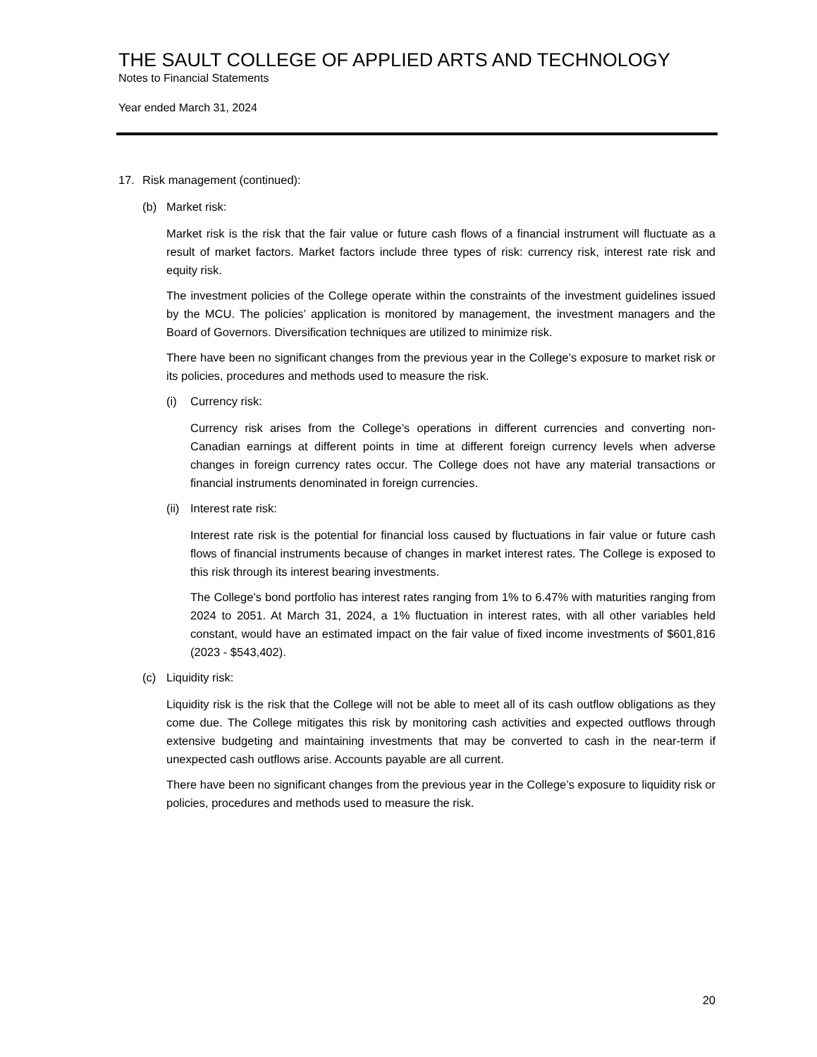THE SAULT COLLEGE OF APPLIED ARTS AND TECHNOLOGY
Notes to Financial Statements
Year ended March 31, 2024
17. Risk management (continued):
(b) Market risk:
Market risk is the risk that the fair value or future cash flows of a financial instrument will fluctuate as a result of market factors. Market factors include three types of risk: currency risk, interest rate risk and equity risk.
The investment policies of the College operate within the constraints of the investment guidelines issued by the MCU. The policies’ application is monitored by management, the investment managers and the Board of Governors. Diversification techniques are utilized to minimize risk.
There have been no significant changes from the previous year in the College’s exposure to market risk or its policies, procedures and methods used to measure the risk.
(i) Currency risk:
Currency risk arises from the College’s operations in different currencies and converting non-Canadian earnings at different points in time at different foreign currency levels when adverse changes in foreign currency rates occur. The College does not have any material transactions or financial instruments denominated in foreign currencies.
(ii) Interest rate risk:
Interest rate risk is the potential for financial loss caused by fluctuations in fair value or future cash flows of financial instruments because of changes in market interest rates. The College is exposed to this risk through its interest bearing investments.
The College’s bond portfolio has interest rates ranging from 1% to 6.47% with maturities ranging from 2024 to 2051. At March 31, 2024, a 1% fluctuation in interest rates, with all other variables held constant, would have an estimated impact on the fair value of fixed income investments of $601,816 (2023 - $543,402).
(c) Liquidity risk:
Liquidity risk is the risk that the College will not be able to meet all of its cash outflow obligations as they come due. The College mitigates this risk by monitoring cash activities and expected outflows through extensive budgeting and maintaining investments that may be converted to cash in the near-term if unexpected cash outflows arise. Accounts payable are all current.
There have been no significant changes from the previous year in the College’s exposure to liquidity risk or policies, procedures and methods used to measure the risk.
20